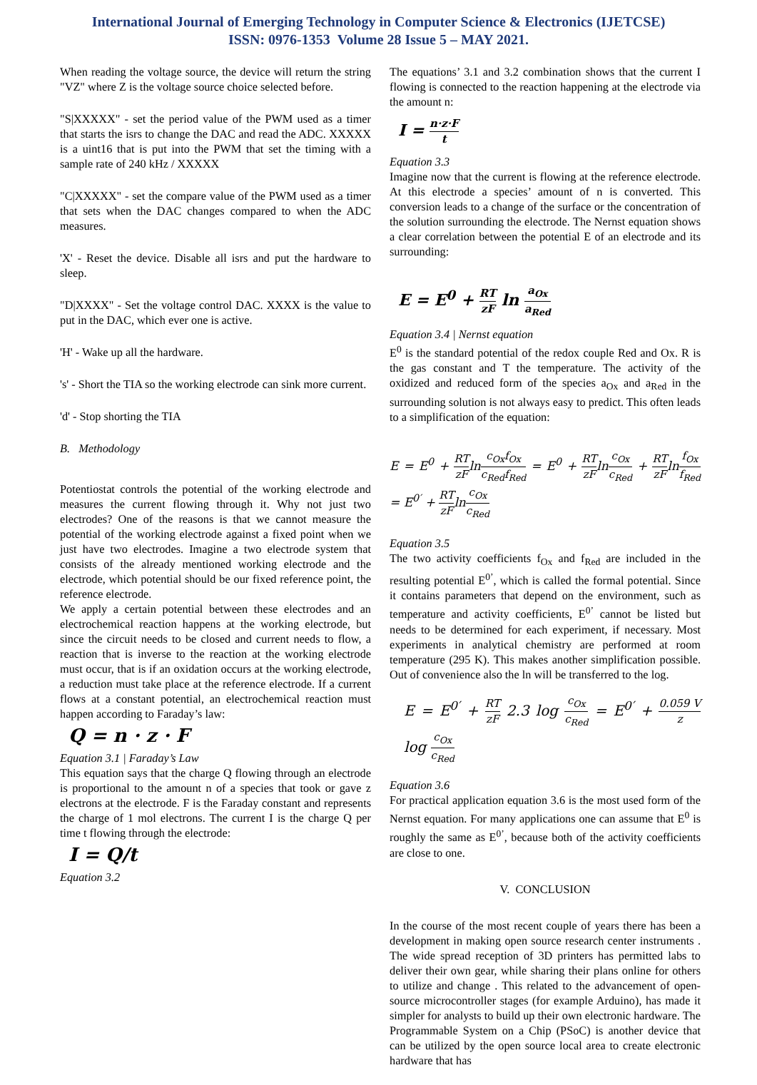International Journal of Emerging Technology in Computer Science & Electronics (IJETCSE)
ISSN: 0976-1353 Volume 28 Issue 5 – MAY 2021.
When reading the voltage source, the device will return the string "VZ" where Z is the voltage source choice selected before.
"S|XXXXX" - set the period value of the PWM used as a timer that starts the isrs to change the DAC and read the ADC. XXXXX is a uint16 that is put into the PWM that set the timing with a sample rate of 240 kHz / XXXXX
"C|XXXXX" - set the compare value of the PWM used as a timer that sets when the DAC changes compared to when the ADC measures.
'X' - Reset the device. Disable all isrs and put the hardware to sleep.
"D|XXXX" - Set the voltage control DAC. XXXX is the value to put in the DAC, which ever one is active.
'H' - Wake up all the hardware.
's' - Short the TIA so the working electrode can sink more current.
'd' - Stop shorting the TIA
B. Methodology
Potentiostat controls the potential of the working electrode and measures the current flowing through it. Why not just two electrodes? One of the reasons is that we cannot measure the potential of the working electrode against a fixed point when we just have two electrodes. Imagine a two electrode system that consists of the already mentioned working electrode and the electrode, which potential should be our fixed reference point, the reference electrode.
We apply a certain potential between these electrodes and an electrochemical reaction happens at the working electrode, but since the circuit needs to be closed and current needs to flow, a reaction that is inverse to the reaction at the working electrode must occur, that is if an oxidation occurs at the working electrode, a reduction must take place at the reference electrode. If a current flows at a constant potential, an electrochemical reaction must happen according to Faraday’s law:
Q = n · z · F
Equation 3.1 | Faraday’s Law
This equation says that the charge Q flowing through an electrode is proportional to the amount n of a species that took or gave z electrons at the electrode. F is the Faraday constant and represents the charge of 1 mol electrons. The current I is the charge Q per time t flowing through the electrode:
I = Q/t
Equation 3.2
The equations’ 3.1 and 3.2 combination shows that the current I flowing is connected to the reaction happening at the electrode via the amount n:
I = n·z·F t
Equation 3.3
Imagine now that the current is flowing at the reference electrode. At this electrode a species’ amount of n is converted. This conversion leads to a change of the surface or the concentration of the solution surrounding the electrode. The Nernst equation shows a clear correlation between the potential E of an electrode and its surrounding:
E = E<sup>0</sup> + RT zF ln a<sub>Ox</sub> a<sub>Red</sub>
Equation 3.4 | Nernst equation
E<sup>0</sup> is the standard potential of the redox couple Red and Ox. R is the gas constant and T the temperature. The activity of the oxidized and reduced form of the species a<sub>Ox</sub> and a<sub>Red</sub> in the surrounding solution is not always easy to predict. This often leads to a simplification of the equation:
E = E<sup>0</sup> + RT zFlnc<sub>Ox</sub>f<sub>Ox</sub> c<sub>Red</sub>f<sub>Red</sub> = E<sup>0</sup> + RT zFlnc<sub>Ox</sub> c<sub>Red</sub> + RT zFlnf<sub>Ox</sub> f<sub>Red</sub> = E<sup>0′</sup> + RT zFlnc<sub>Ox</sub> c<sub>Red</sub>
Equation 3.5
The two activity coefficients f<sub>Ox</sub> and f<sub>Red</sub> are included in the resulting potential E<sup>0’</sup>, which is called the formal potential. Since it contains parameters that depend on the environment, such as temperature and activity coefficients, E<sup>0’</sup> cannot be listed but needs to be determined for each experiment, if necessary. Most experiments in analytical chemistry are performed at room temperature (295 K). This makes another simplification possible. Out of convenience also the ln will be transferred to the log.
E = E<sup>0′</sup> + RT zF 2.3 log c<sub>Ox</sub> c<sub>Red</sub> = E<sup>0′</sup> + 0.059 V z log c<sub>Ox</sub> c<sub>Red</sub>
Equation 3.6
For practical application equation 3.6 is the most used form of the Nernst equation. For many applications one can assume that E<sup>0</sup> is roughly the same as E<sup>0’</sup>, because both of the activity coefficients are close to one.
V. CONCLUSION
In the course of the most recent couple of years there has been a development in making open source research center instruments . The wide spread reception of 3D printers has permitted labs to deliver their own gear, while sharing their plans online for others to utilize and change . This related to the advancement of open-source microcontroller stages (for example Arduino), has made it simpler for analysts to build up their own electronic hardware. The Programmable System on a Chip (PSoC) is another device that can be utilized by the open source local area to create electronic hardware that has